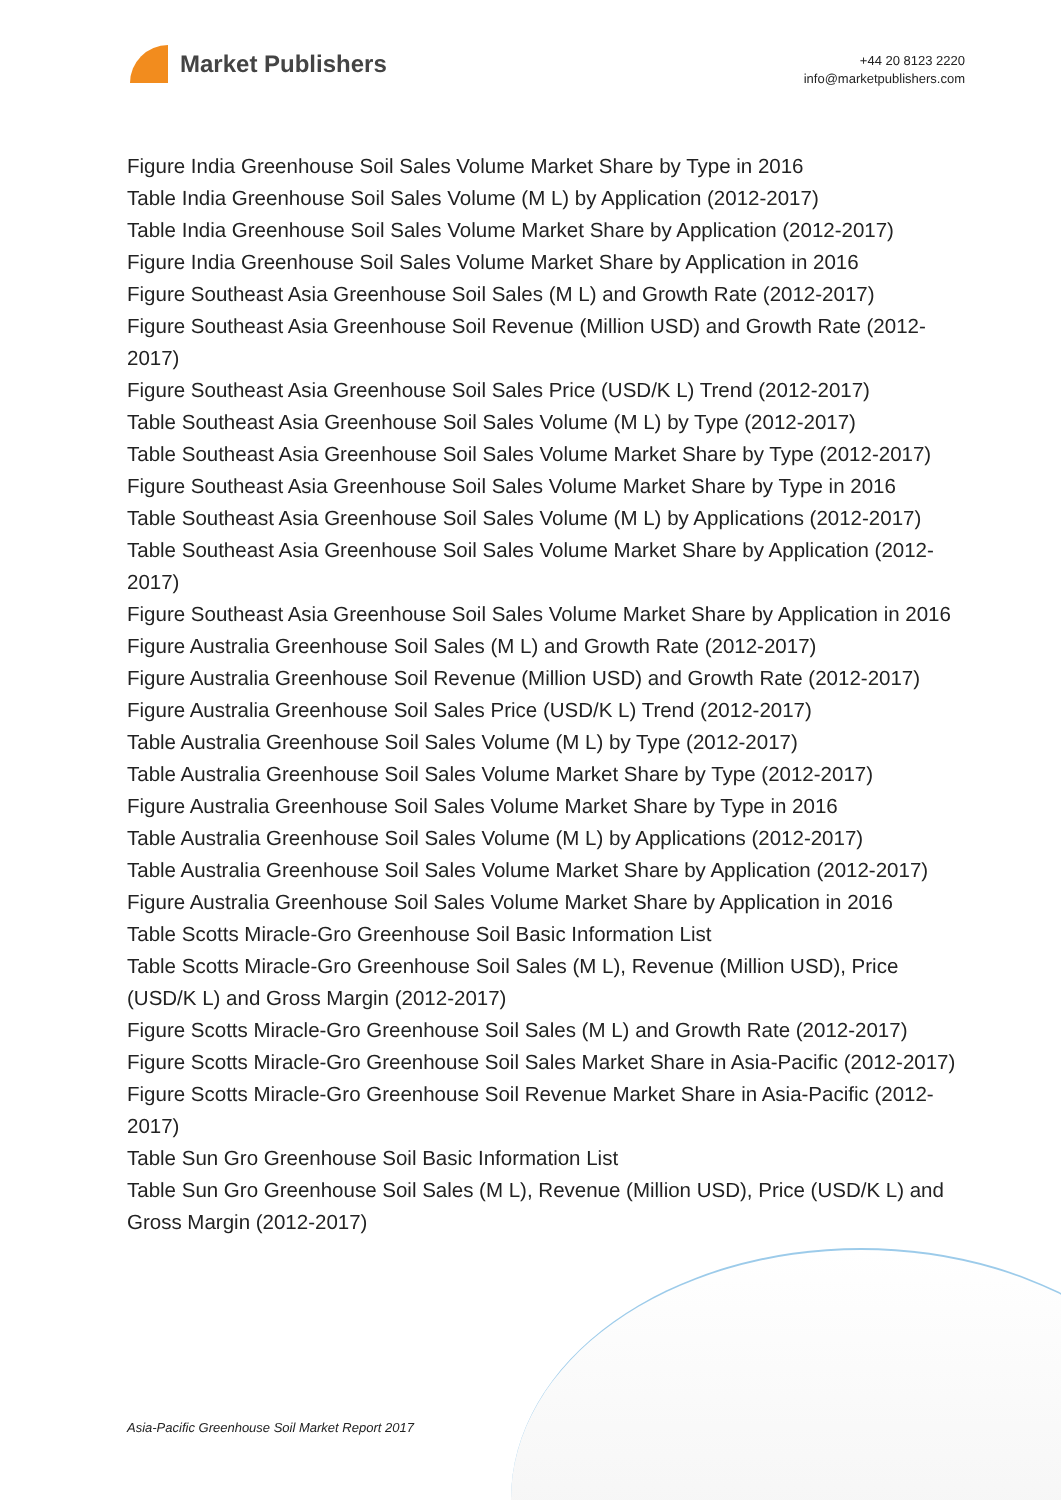Market Publishers
+44 20 8123 2220
info@marketpublishers.com
Figure India Greenhouse Soil Sales Volume Market Share by Type in 2016
Table India Greenhouse Soil Sales Volume (M L) by Application (2012-2017)
Table India Greenhouse Soil Sales Volume Market Share by Application (2012-2017)
Figure India Greenhouse Soil Sales Volume Market Share by Application in 2016
Figure Southeast Asia Greenhouse Soil Sales (M L) and Growth Rate (2012-2017)
Figure Southeast Asia Greenhouse Soil Revenue (Million USD) and Growth Rate (2012-2017)
Figure Southeast Asia Greenhouse Soil Sales Price (USD/K L) Trend (2012-2017)
Table Southeast Asia Greenhouse Soil Sales Volume (M L) by Type (2012-2017)
Table Southeast Asia Greenhouse Soil Sales Volume Market Share by Type (2012-2017)
Figure Southeast Asia Greenhouse Soil Sales Volume Market Share by Type in 2016
Table Southeast Asia Greenhouse Soil Sales Volume (M L) by Applications (2012-2017)
Table Southeast Asia Greenhouse Soil Sales Volume Market Share by Application (2012-2017)
Figure Southeast Asia Greenhouse Soil Sales Volume Market Share by Application in 2016
Figure Australia Greenhouse Soil Sales (M L) and Growth Rate (2012-2017)
Figure Australia Greenhouse Soil Revenue (Million USD) and Growth Rate (2012-2017)
Figure Australia Greenhouse Soil Sales Price (USD/K L) Trend (2012-2017)
Table Australia Greenhouse Soil Sales Volume (M L) by Type (2012-2017)
Table Australia Greenhouse Soil Sales Volume Market Share by Type (2012-2017)
Figure Australia Greenhouse Soil Sales Volume Market Share by Type in 2016
Table Australia Greenhouse Soil Sales Volume (M L) by Applications (2012-2017)
Table Australia Greenhouse Soil Sales Volume Market Share by Application (2012-2017)
Figure Australia Greenhouse Soil Sales Volume Market Share by Application in 2016
Table Scotts Miracle-Gro Greenhouse Soil Basic Information List
Table Scotts Miracle-Gro Greenhouse Soil Sales (M L), Revenue (Million USD), Price (USD/K L) and Gross Margin (2012-2017)
Figure Scotts Miracle-Gro Greenhouse Soil Sales (M L) and Growth Rate (2012-2017)
Figure Scotts Miracle-Gro Greenhouse Soil Sales Market Share in Asia-Pacific (2012-2017)
Figure Scotts Miracle-Gro Greenhouse Soil Revenue Market Share in Asia-Pacific (2012-2017)
Table Sun Gro Greenhouse Soil Basic Information List
Table Sun Gro Greenhouse Soil Sales (M L), Revenue (Million USD), Price (USD/K L) and Gross Margin (2012-2017)
Asia-Pacific Greenhouse Soil Market Report 2017